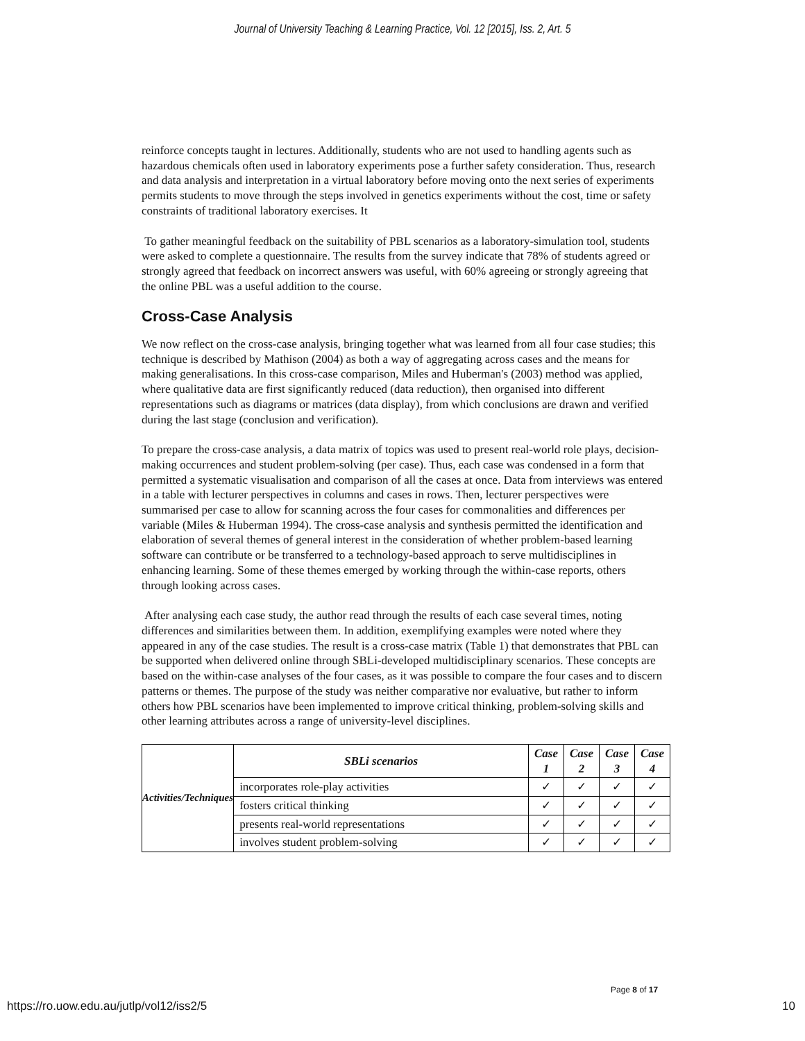Journal of University Teaching & Learning Practice, Vol. 12 [2015], Iss. 2, Art. 5
reinforce concepts taught in lectures. Additionally, students who are not used to handling agents such as hazardous chemicals often used in laboratory experiments pose a further safety consideration. Thus, research and data analysis and interpretation in a virtual laboratory before moving onto the next series of experiments permits students to move through the steps involved in genetics experiments without the cost, time or safety constraints of traditional laboratory exercises. It
To gather meaningful feedback on the suitability of PBL scenarios as a laboratory-simulation tool, students were asked to complete a questionnaire. The results from the survey indicate that 78% of students agreed or strongly agreed that feedback on incorrect answers was useful, with 60% agreeing or strongly agreeing that the online PBL was a useful addition to the course.
Cross-Case Analysis
We now reflect on the cross-case analysis, bringing together what was learned from all four case studies; this technique is described by Mathison (2004) as both a way of aggregating across cases and the means for making generalisations. In this cross-case comparison, Miles and Huberman's (2003) method was applied, where qualitative data are first significantly reduced (data reduction), then organised into different representations such as diagrams or matrices (data display), from which conclusions are drawn and verified during the last stage (conclusion and verification).
To prepare the cross-case analysis, a data matrix of topics was used to present real-world role plays, decision-making occurrences and student problem-solving (per case). Thus, each case was condensed in a form that permitted a systematic visualisation and comparison of all the cases at once. Data from interviews was entered in a table with lecturer perspectives in columns and cases in rows. Then, lecturer perspectives were summarised per case to allow for scanning across the four cases for commonalities and differences per variable (Miles & Huberman 1994). The cross-case analysis and synthesis permitted the identification and elaboration of several themes of general interest in the consideration of whether problem-based learning software can contribute or be transferred to a technology-based approach to serve multidisciplines in enhancing learning. Some of these themes emerged by working through the within-case reports, others through looking across cases.
After analysing each case study, the author read through the results of each case several times, noting differences and similarities between them. In addition, exemplifying examples were noted where they appeared in any of the case studies. The result is a cross-case matrix (Table 1) that demonstrates that PBL can be supported when delivered online through SBLi-developed multidisciplinary scenarios. These concepts are based on the within-case analyses of the four cases, as it was possible to compare the four cases and to discern patterns or themes. The purpose of the study was neither comparative nor evaluative, but rather to inform others how PBL scenarios have been implemented to improve critical thinking, problem-solving skills and other learning attributes across a range of university-level disciplines.
| Activities/Techniques | SBLi scenarios | Case 1 | Case 2 | Case 3 | Case 4 |
| | incorporates role-play activities | ✓ | ✓ | ✓ | ✓ |
| | fosters critical thinking | ✓ | ✓ | ✓ | ✓ |
| | presents real-world representations | ✓ | ✓ | ✓ | ✓ |
| | involves student problem-solving | ✓ | ✓ | ✓ | ✓ |
Page 8 of 17
https://ro.uow.edu.au/jutlp/vol12/iss2/5 10